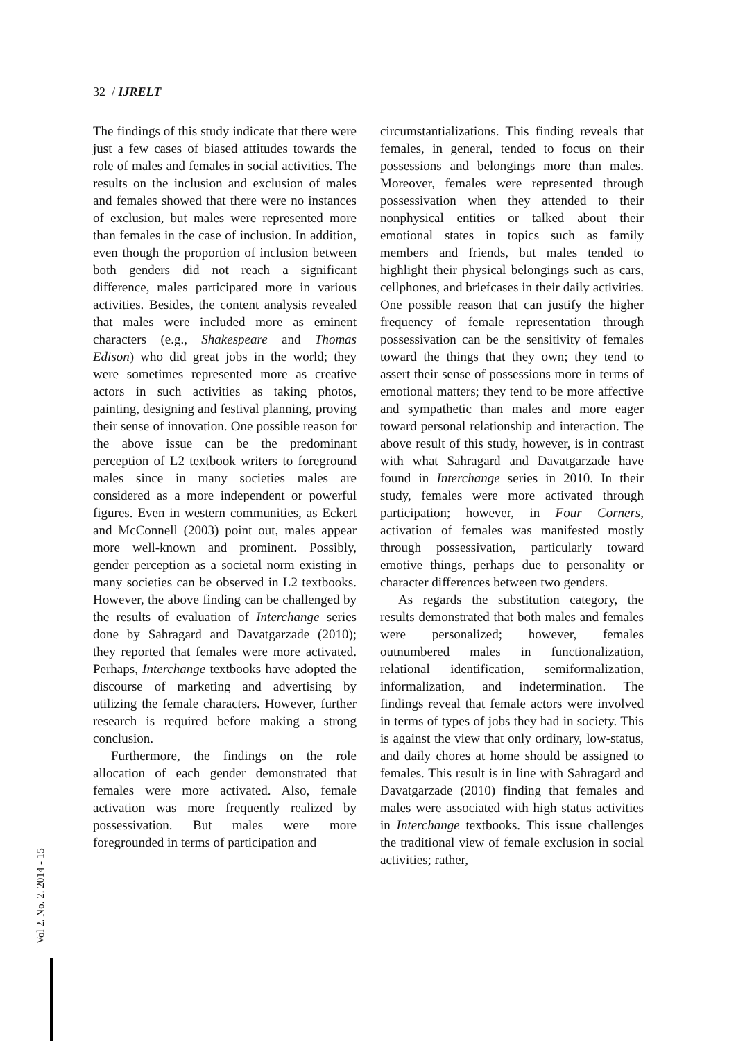32 / IJRELT
The findings of this study indicate that there were just a few cases of biased attitudes towards the role of males and females in social activities. The results on the inclusion and exclusion of males and females showed that there were no instances of exclusion, but males were represented more than females in the case of inclusion. In addition, even though the proportion of inclusion between both genders did not reach a significant difference, males participated more in various activities. Besides, the content analysis revealed that males were included more as eminent characters (e.g., Shakespeare and Thomas Edison) who did great jobs in the world; they were sometimes represented more as creative actors in such activities as taking photos, painting, designing and festival planning, proving their sense of innovation. One possible reason for the above issue can be the predominant perception of L2 textbook writers to foreground males since in many societies males are considered as a more independent or powerful figures. Even in western communities, as Eckert and McConnell (2003) point out, males appear more well-known and prominent. Possibly, gender perception as a societal norm existing in many societies can be observed in L2 textbooks. However, the above finding can be challenged by the results of evaluation of Interchange series done by Sahragard and Davatgarzade (2010); they reported that females were more activated. Perhaps, Interchange textbooks have adopted the discourse of marketing and advertising by utilizing the female characters. However, further research is required before making a strong conclusion.
Furthermore, the findings on the role allocation of each gender demonstrated that females were more activated. Also, female activation was more frequently realized by possessivation. But males were more foregrounded in terms of participation and
circumstantializations. This finding reveals that females, in general, tended to focus on their possessions and belongings more than males. Moreover, females were represented through possessivation when they attended to their nonphysical entities or talked about their emotional states in topics such as family members and friends, but males tended to highlight their physical belongings such as cars, cellphones, and briefcases in their daily activities. One possible reason that can justify the higher frequency of female representation through possessivation can be the sensitivity of females toward the things that they own; they tend to assert their sense of possessions more in terms of emotional matters; they tend to be more affective and sympathetic than males and more eager toward personal relationship and interaction. The above result of this study, however, is in contrast with what Sahragard and Davatgarzade have found in Interchange series in 2010. In their study, females were more activated through participation; however, in Four Corners, activation of females was manifested mostly through possessivation, particularly toward emotive things, perhaps due to personality or character differences between two genders.
As regards the substitution category, the results demonstrated that both males and females were personalized; however, females outnumbered males in functionalization, relational identification, semiformalization, informalization, and indetermination. The findings reveal that female actors were involved in terms of types of jobs they had in society. This is against the view that only ordinary, low-status, and daily chores at home should be assigned to females. This result is in line with Sahragard and Davatgarzade (2010) finding that females and males were associated with high status activities in Interchange textbooks. This issue challenges the traditional view of female exclusion in social activities; rather,
Vol 2. No. 2. 2014 - 15